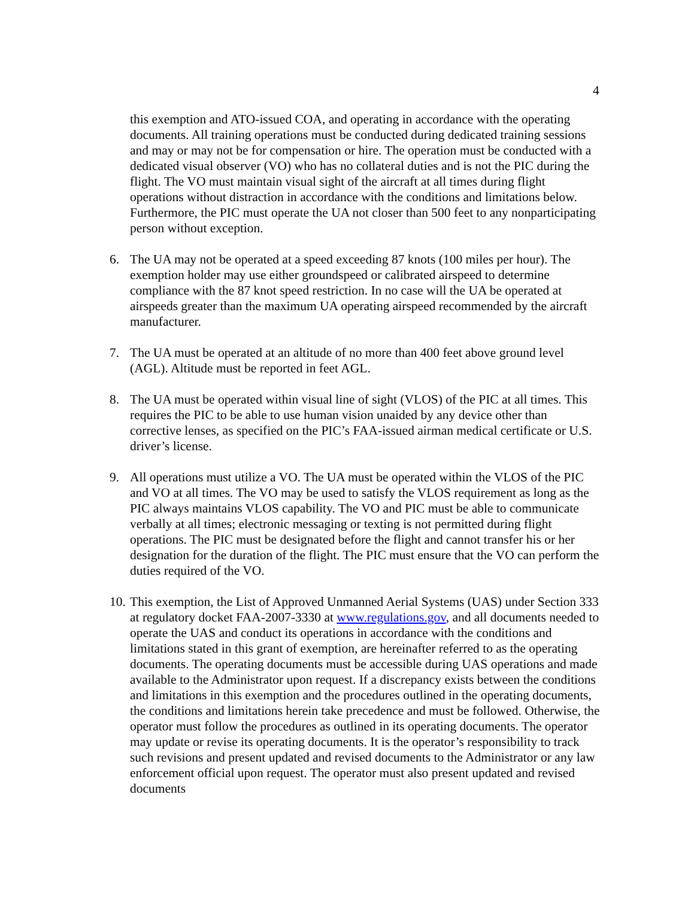4
this exemption and ATO-issued COA, and operating in accordance with the operating documents. All training operations must be conducted during dedicated training sessions and may or may not be for compensation or hire. The operation must be conducted with a dedicated visual observer (VO) who has no collateral duties and is not the PIC during the flight. The VO must maintain visual sight of the aircraft at all times during flight operations without distraction in accordance with the conditions and limitations below. Furthermore, the PIC must operate the UA not closer than 500 feet to any nonparticipating person without exception.
6. The UA may not be operated at a speed exceeding 87 knots (100 miles per hour). The exemption holder may use either groundspeed or calibrated airspeed to determine compliance with the 87 knot speed restriction. In no case will the UA be operated at airspeeds greater than the maximum UA operating airspeed recommended by the aircraft manufacturer.
7. The UA must be operated at an altitude of no more than 400 feet above ground level (AGL). Altitude must be reported in feet AGL.
8. The UA must be operated within visual line of sight (VLOS) of the PIC at all times. This requires the PIC to be able to use human vision unaided by any device other than corrective lenses, as specified on the PIC’s FAA-issued airman medical certificate or U.S. driver’s license.
9. All operations must utilize a VO. The UA must be operated within the VLOS of the PIC and VO at all times. The VO may be used to satisfy the VLOS requirement as long as the PIC always maintains VLOS capability. The VO and PIC must be able to communicate verbally at all times; electronic messaging or texting is not permitted during flight operations. The PIC must be designated before the flight and cannot transfer his or her designation for the duration of the flight. The PIC must ensure that the VO can perform the duties required of the VO.
10. This exemption, the List of Approved Unmanned Aerial Systems (UAS) under Section 333 at regulatory docket FAA-2007-3330 at www.regulations.gov, and all documents needed to operate the UAS and conduct its operations in accordance with the conditions and limitations stated in this grant of exemption, are hereinafter referred to as the operating documents. The operating documents must be accessible during UAS operations and made available to the Administrator upon request. If a discrepancy exists between the conditions and limitations in this exemption and the procedures outlined in the operating documents, the conditions and limitations herein take precedence and must be followed. Otherwise, the operator must follow the procedures as outlined in its operating documents. The operator may update or revise its operating documents. It is the operator’s responsibility to track such revisions and present updated and revised documents to the Administrator or any law enforcement official upon request. The operator must also present updated and revised documents